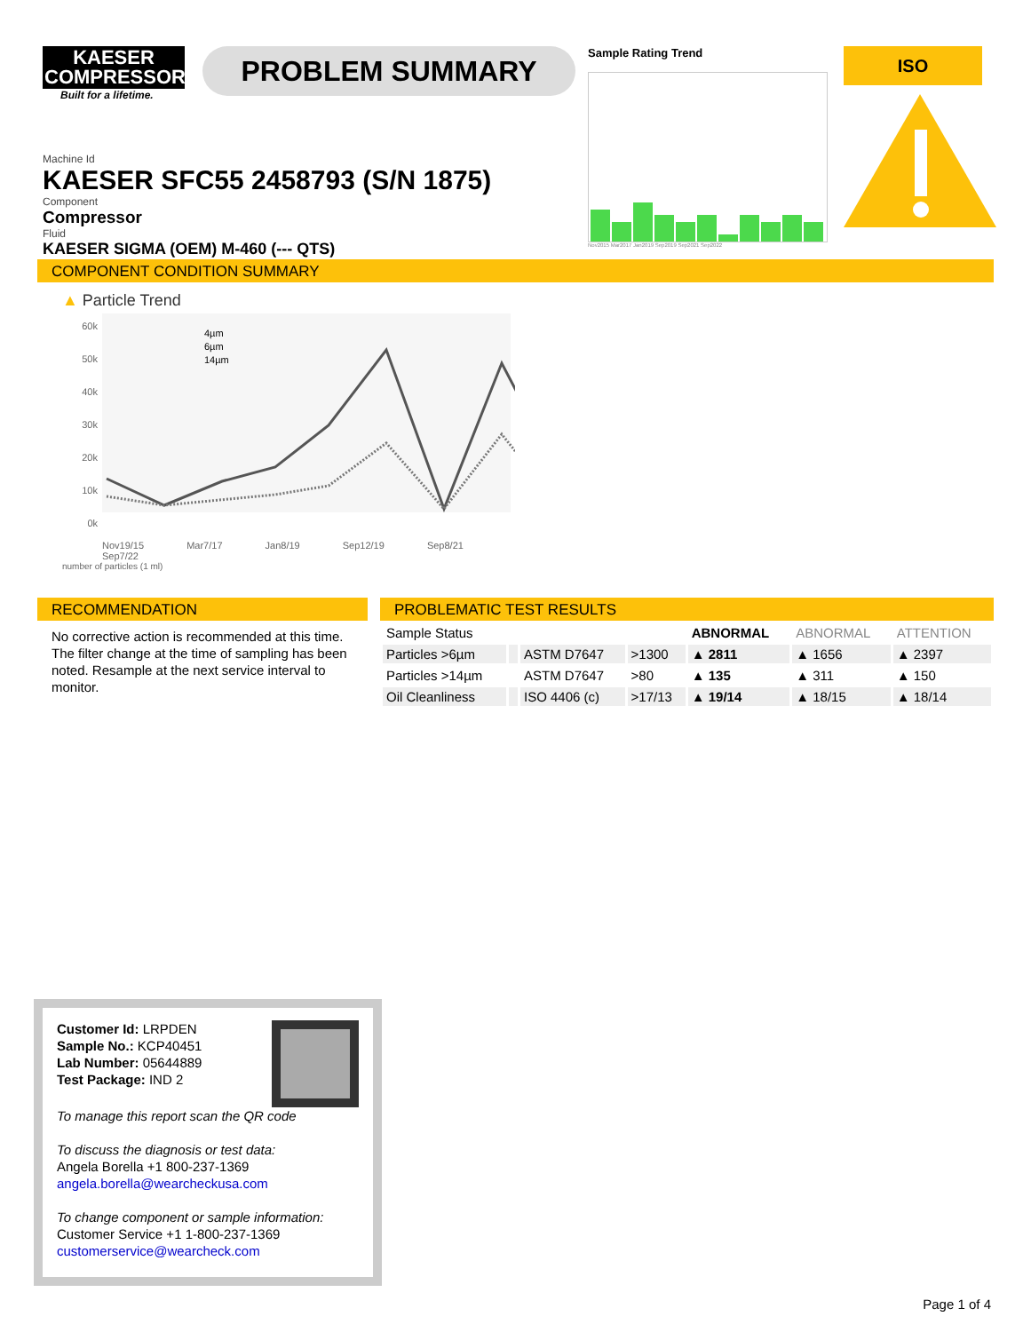KAESER
COMPRESSORS
Built for a lifetime.
PROBLEM SUMMARY
Sample Rating Trend
Nov2015 Mar2017 Jan2019 Sep2019 Sep2021 Sep2022
ISO
Machine Id
KAESER SFC55 2458793 (S/N 1875)
Component
Compressor
Fluid
KAESER SIGMA (OEM) M-460 (--- QTS)
COMPONENT CONDITION SUMMARY
▲ Particle Trend
60k
50k
40k
30k
20k
10k
0k
4µm
6µm
14µm
Nov19/15 Mar7/17 Jan8/19 Sep12/19 Sep8/21 Sep7/22
number of particles (1 ml)
RECOMMENDATION
No corrective action is recommended at this time. The filter change at the time of sampling has been noted. Resample at the next service interval to monitor.
PROBLEMATIC TEST RESULTS
| Sample Status | | | | ABNORMAL | ABNORMAL | ATTENTION |
| Particles >6µm | | ASTM D7647 | >1300 | ▲ 2811 | ▲ 1656 | ▲ 2397 |
| Particles >14µm | | ASTM D7647 | >80 | ▲ 135 | ▲ 311 | ▲ 150 |
| Oil Cleanliness | | ISO 4406 (c) | >17/13 | ▲ 19/14 | ▲ 18/15 | ▲ 18/14 |
Customer Id: LRPDEN
Sample No.: KCP40451
Lab Number: 05644889
Test Package: IND 2
To manage this report scan the QR code
To discuss the diagnosis or test data:
Angela Borella +1 800-237-1369
angela.borella@wearcheckusa.com
To change component or sample information:
Customer Service +1 1-800-237-1369
customerservice@wearcheck.com
Page 1 of 4